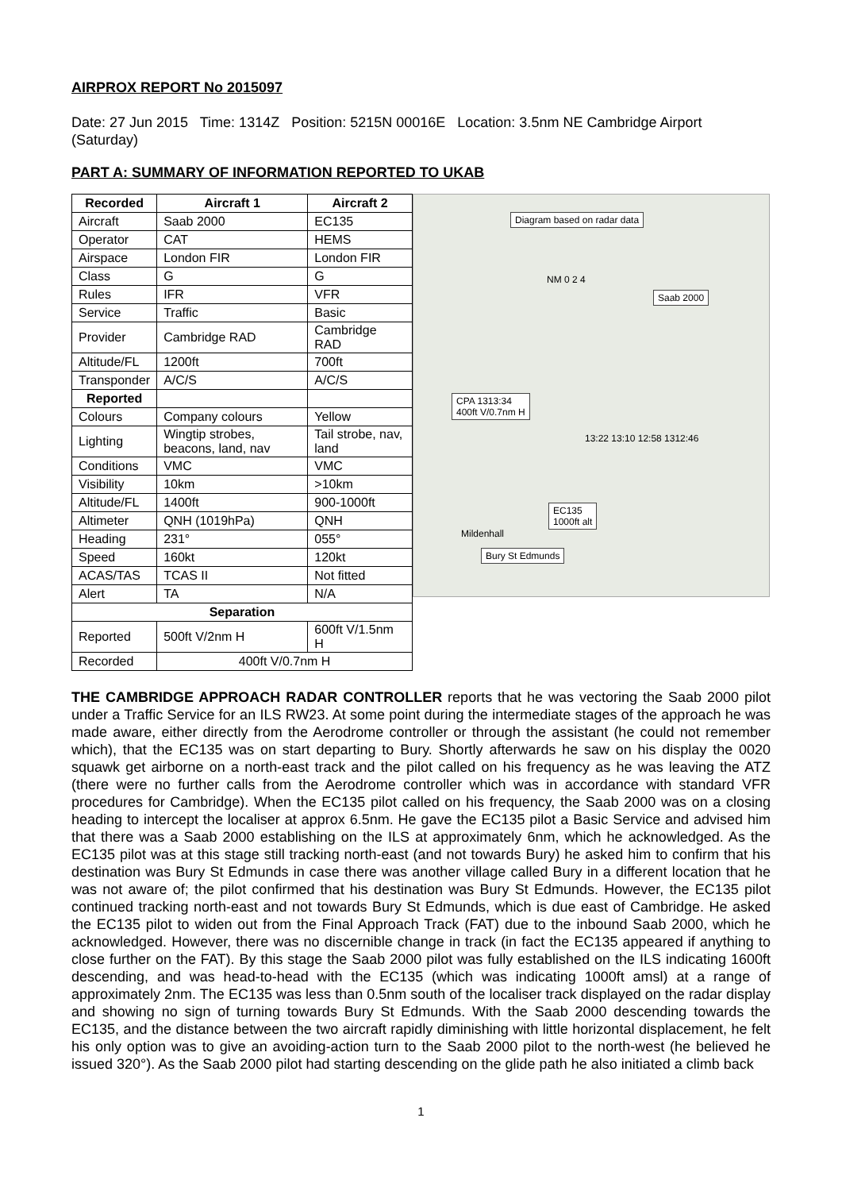AIRPROX REPORT No 2015097
Date: 27 Jun 2015 Time: 1314Z Position: 5215N 00016E Location: 3.5nm NE Cambridge Airport (Saturday)
PART A: SUMMARY OF INFORMATION REPORTED TO UKAB
| Recorded | Aircraft 1 | Aircraft 2 |
| --- | --- | --- |
| Aircraft | Saab 2000 | EC135 |
| Operator | CAT | HEMS |
| Airspace | London FIR | London FIR |
| Class | G | G |
| Rules | IFR | VFR |
| Service | Traffic | Basic |
| Provider | Cambridge RAD | Cambridge RAD |
| Altitude/FL | 1200ft | 700ft |
| Transponder | A/C/S | A/C/S |
| Reported | | |
| Colours | Company colours | Yellow |
| Lighting | Wingtip strobes, beacons, land, nav | Tail strobe, nav, land |
| Conditions | VMC | VMC |
| Visibility | 10km | >10km |
| Altitude/FL | 1400ft | 900-1000ft |
| Altimeter | QNH (1019hPa) | QNH |
| Heading | 231° | 055° |
| Speed | 160kt | 120kt |
| ACAS/TAS | TCAS II | Not fitted |
| Alert | TA | N/A |
| Separation | | |
| Reported | 500ft V/2nm H | 600ft V/1.5nm H |
| Recorded | 400ft V/0.7nm H | |
Diagram based on radar data
NM 0 2 4
Saab 2000
CPA 1313:34
400ft V/0.7nm H
13:22 13:10 12:58 1312:46
EC135
1000ft alt
Bury St Edmunds
Mildenhall
THE CAMBRIDGE APPROACH RADAR CONTROLLER reports that he was vectoring the Saab 2000 pilot under a Traffic Service for an ILS RW23. At some point during the intermediate stages of the approach he was made aware, either directly from the Aerodrome controller or through the assistant (he could not remember which), that the EC135 was on start departing to Bury. Shortly afterwards he saw on his display the 0020 squawk get airborne on a north-east track and the pilot called on his frequency as he was leaving the ATZ (there were no further calls from the Aerodrome controller which was in accordance with standard VFR procedures for Cambridge). When the EC135 pilot called on his frequency, the Saab 2000 was on a closing heading to intercept the localiser at approx 6.5nm. He gave the EC135 pilot a Basic Service and advised him that there was a Saab 2000 establishing on the ILS at approximately 6nm, which he acknowledged. As the EC135 pilot was at this stage still tracking north-east (and not towards Bury) he asked him to confirm that his destination was Bury St Edmunds in case there was another village called Bury in a different location that he was not aware of; the pilot confirmed that his destination was Bury St Edmunds. However, the EC135 pilot continued tracking north-east and not towards Bury St Edmunds, which is due east of Cambridge. He asked the EC135 pilot to widen out from the Final Approach Track (FAT) due to the inbound Saab 2000, which he acknowledged. However, there was no discernible change in track (in fact the EC135 appeared if anything to close further on the FAT). By this stage the Saab 2000 pilot was fully established on the ILS indicating 1600ft descending, and was head-to-head with the EC135 (which was indicating 1000ft amsl) at a range of approximately 2nm. The EC135 was less than 0.5nm south of the localiser track displayed on the radar display and showing no sign of turning towards Bury St Edmunds. With the Saab 2000 descending towards the EC135, and the distance between the two aircraft rapidly diminishing with little horizontal displacement, he felt his only option was to give an avoiding-action turn to the Saab 2000 pilot to the north-west (he believed he issued 320°). As the Saab 2000 pilot had starting descending on the glide path he also initiated a climb back
1